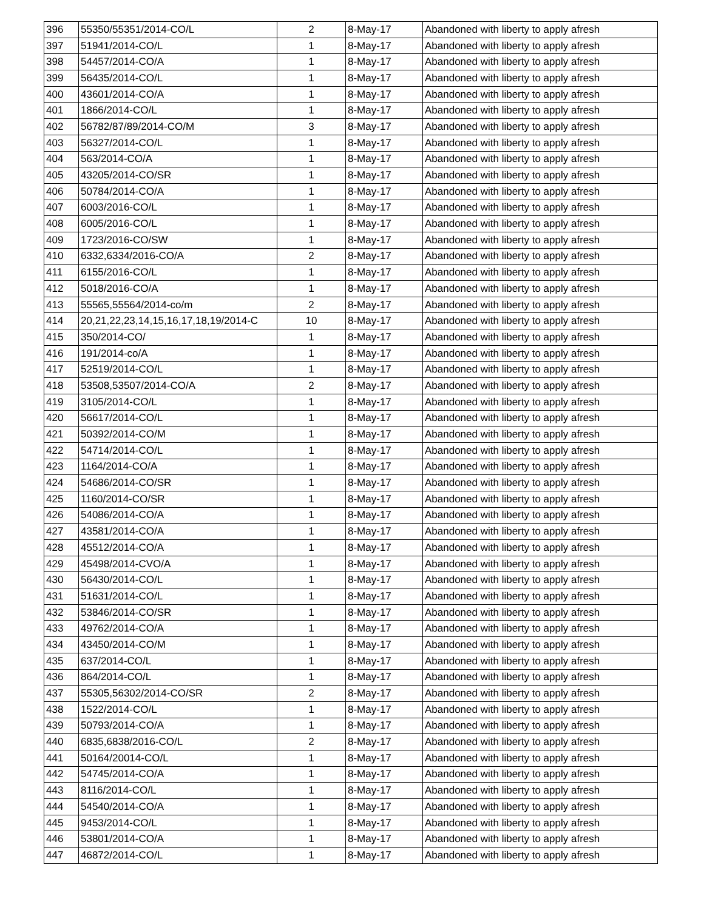| 396 | 55350/55351/2014-CO/L | 2 | 8-May-17 | Abandoned with liberty to apply afresh |
| 397 | 51941/2014-CO/L | 1 | 8-May-17 | Abandoned with liberty to apply afresh |
| 398 | 54457/2014-CO/A | 1 | 8-May-17 | Abandoned with liberty to apply afresh |
| 399 | 56435/2014-CO/L | 1 | 8-May-17 | Abandoned with liberty to apply afresh |
| 400 | 43601/2014-CO/A | 1 | 8-May-17 | Abandoned with liberty to apply afresh |
| 401 | 1866/2014-CO/L | 1 | 8-May-17 | Abandoned with liberty to apply afresh |
| 402 | 56782/87/89/2014-CO/M | 3 | 8-May-17 | Abandoned with liberty to apply afresh |
| 403 | 56327/2014-CO/L | 1 | 8-May-17 | Abandoned with liberty to apply afresh |
| 404 | 563/2014-CO/A | 1 | 8-May-17 | Abandoned with liberty to apply afresh |
| 405 | 43205/2014-CO/SR | 1 | 8-May-17 | Abandoned with liberty to apply afresh |
| 406 | 50784/2014-CO/A | 1 | 8-May-17 | Abandoned with liberty to apply afresh |
| 407 | 6003/2016-CO/L | 1 | 8-May-17 | Abandoned with liberty to apply afresh |
| 408 | 6005/2016-CO/L | 1 | 8-May-17 | Abandoned with liberty to apply afresh |
| 409 | 1723/2016-CO/SW | 1 | 8-May-17 | Abandoned with liberty to apply afresh |
| 410 | 6332,6334/2016-CO/A | 2 | 8-May-17 | Abandoned with liberty to apply afresh |
| 411 | 6155/2016-CO/L | 1 | 8-May-17 | Abandoned with liberty to apply afresh |
| 412 | 5018/2016-CO/A | 1 | 8-May-17 | Abandoned with liberty to apply afresh |
| 413 | 55565,55564/2014-co/m | 2 | 8-May-17 | Abandoned with liberty to apply afresh |
| 414 | 20,21,22,23,14,15,16,17,18,19/2014-C | 10 | 8-May-17 | Abandoned with liberty to apply afresh |
| 415 | 350/2014-CO/ | 1 | 8-May-17 | Abandoned with liberty to apply afresh |
| 416 | 191/2014-co/A | 1 | 8-May-17 | Abandoned with liberty to apply afresh |
| 417 | 52519/2014-CO/L | 1 | 8-May-17 | Abandoned with liberty to apply afresh |
| 418 | 53508,53507/2014-CO/A | 2 | 8-May-17 | Abandoned with liberty to apply afresh |
| 419 | 3105/2014-CO/L | 1 | 8-May-17 | Abandoned with liberty to apply afresh |
| 420 | 56617/2014-CO/L | 1 | 8-May-17 | Abandoned with liberty to apply afresh |
| 421 | 50392/2014-CO/M | 1 | 8-May-17 | Abandoned with liberty to apply afresh |
| 422 | 54714/2014-CO/L | 1 | 8-May-17 | Abandoned with liberty to apply afresh |
| 423 | 1164/2014-CO/A | 1 | 8-May-17 | Abandoned with liberty to apply afresh |
| 424 | 54686/2014-CO/SR | 1 | 8-May-17 | Abandoned with liberty to apply afresh |
| 425 | 1160/2014-CO/SR | 1 | 8-May-17 | Abandoned with liberty to apply afresh |
| 426 | 54086/2014-CO/A | 1 | 8-May-17 | Abandoned with liberty to apply afresh |
| 427 | 43581/2014-CO/A | 1 | 8-May-17 | Abandoned with liberty to apply afresh |
| 428 | 45512/2014-CO/A | 1 | 8-May-17 | Abandoned with liberty to apply afresh |
| 429 | 45498/2014-CVO/A | 1 | 8-May-17 | Abandoned with liberty to apply afresh |
| 430 | 56430/2014-CO/L | 1 | 8-May-17 | Abandoned with liberty to apply afresh |
| 431 | 51631/2014-CO/L | 1 | 8-May-17 | Abandoned with liberty to apply afresh |
| 432 | 53846/2014-CO/SR | 1 | 8-May-17 | Abandoned with liberty to apply afresh |
| 433 | 49762/2014-CO/A | 1 | 8-May-17 | Abandoned with liberty to apply afresh |
| 434 | 43450/2014-CO/M | 1 | 8-May-17 | Abandoned with liberty to apply afresh |
| 435 | 637/2014-CO/L | 1 | 8-May-17 | Abandoned with liberty to apply afresh |
| 436 | 864/2014-CO/L | 1 | 8-May-17 | Abandoned with liberty to apply afresh |
| 437 | 55305,56302/2014-CO/SR | 2 | 8-May-17 | Abandoned with liberty to apply afresh |
| 438 | 1522/2014-CO/L | 1 | 8-May-17 | Abandoned with liberty to apply afresh |
| 439 | 50793/2014-CO/A | 1 | 8-May-17 | Abandoned with liberty to apply afresh |
| 440 | 6835,6838/2016-CO/L | 2 | 8-May-17 | Abandoned with liberty to apply afresh |
| 441 | 50164/20014-CO/L | 1 | 8-May-17 | Abandoned with liberty to apply afresh |
| 442 | 54745/2014-CO/A | 1 | 8-May-17 | Abandoned with liberty to apply afresh |
| 443 | 8116/2014-CO/L | 1 | 8-May-17 | Abandoned with liberty to apply afresh |
| 444 | 54540/2014-CO/A | 1 | 8-May-17 | Abandoned with liberty to apply afresh |
| 445 | 9453/2014-CO/L | 1 | 8-May-17 | Abandoned with liberty to apply afresh |
| 446 | 53801/2014-CO/A | 1 | 8-May-17 | Abandoned with liberty to apply afresh |
| 447 | 46872/2014-CO/L | 1 | 8-May-17 | Abandoned with liberty to apply afresh |